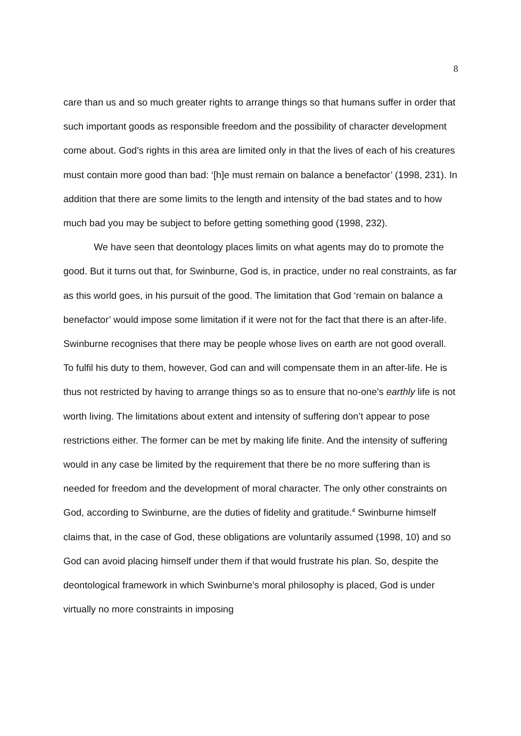8
care than us and so much greater rights to arrange things so that humans suffer in order that such important goods as responsible freedom and the possibility of character development come about. God’s rights in this area are limited only in that the lives of each of his creatures must contain more good than bad: ‘[h]e must remain on balance a benefactor’ (1998, 231). In addition that there are some limits to the length and intensity of the bad states and to how much bad you may be subject to before getting something good (1998, 232).
We have seen that deontology places limits on what agents may do to promote the good. But it turns out that, for Swinburne, God is, in practice, under no real constraints, as far as this world goes, in his pursuit of the good. The limitation that God ‘remain on balance a benefactor’ would impose some limitation if it were not for the fact that there is an after-life. Swinburne recognises that there may be people whose lives on earth are not good overall. To fulfil his duty to them, however, God can and will compensate them in an after-life. He is thus not restricted by having to arrange things so as to ensure that no-one’s earthly life is not worth living. The limitations about extent and intensity of suffering don’t appear to pose restrictions either. The former can be met by making life finite. And the intensity of suffering would in any case be limited by the requirement that there be no more suffering than is needed for freedom and the development of moral character. The only other constraints on God, according to Swinburne, are the duties of fidelity and gratitude.<sup>4</sup> Swinburne himself claims that, in the case of God, these obligations are voluntarily assumed (1998, 10) and so God can avoid placing himself under them if that would frustrate his plan. So, despite the deontological framework in which Swinburne’s moral philosophy is placed, God is under virtually no more constraints in imposing